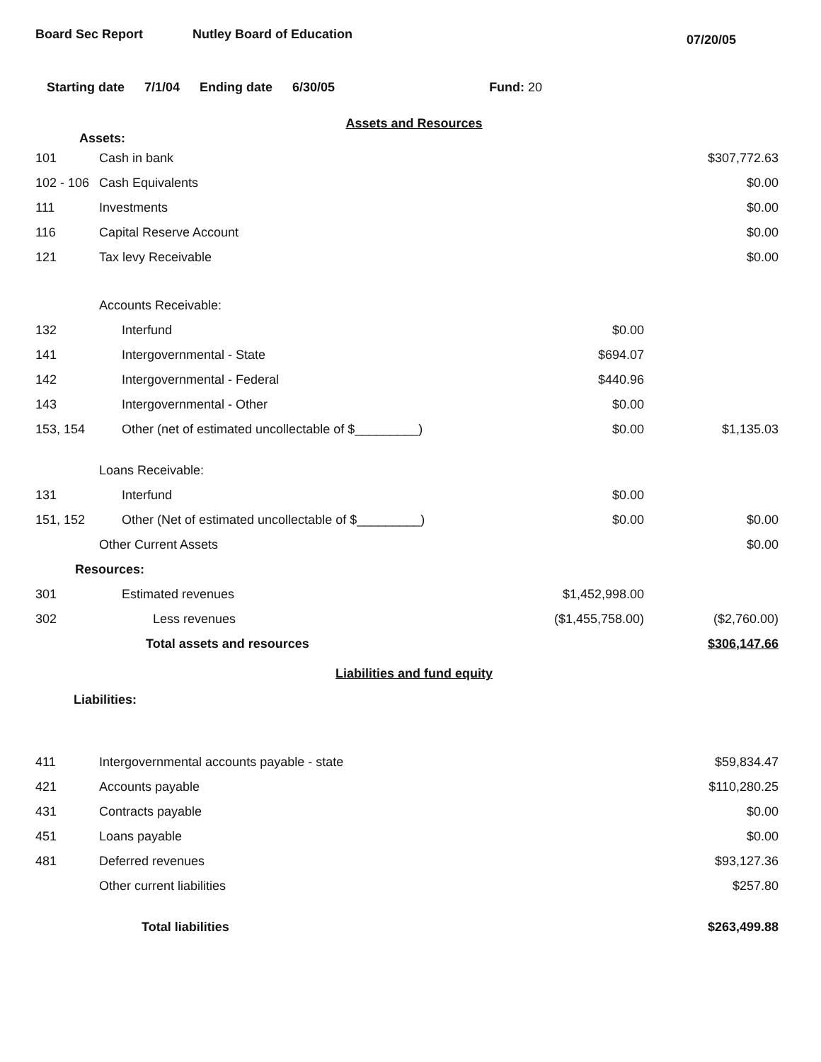Board Sec Report Nutley Board of Education
07/20/05
Starting date 7/1/04 Ending date 6/30/05 Fund: 20
Assets and Resources
Assets:
| 101 | Cash in bank | | $307,772.63 |
| 102 - 106 | Cash Equivalents | | $0.00 |
| 111 | Investments | | $0.00 |
| 116 | Capital Reserve Account | | $0.00 |
| 121 | Tax levy Receivable | | $0.00 |
| | Accounts Receivable: | | |
| 132 | Interfund | $0.00 | |
| 141 | Intergovernmental - State | $694.07 | |
| 142 | Intergovernmental - Federal | $440.96 | |
| 143 | Intergovernmental - Other | $0.00 | |
| 153, 154 | Other (net of estimated uncollectable of $_________) | $0.00 | $1,135.03 |
| | Loans Receivable: | | |
| 131 | Interfund | $0.00 | |
| 151, 152 | Other (Net of estimated uncollectable of $_________) | $0.00 | $0.00 |
| | Other Current Assets | | $0.00 |
| Resources: | | | |
| 301 | Estimated revenues | $1,452,998.00 | |
| 302 | Less revenues | ($1,455,758.00) | ($2,760.00) |
| | Total assets and resources | | $306,147.66 |
Liabilities and fund equity
Liabilities:
| 411 | Intergovernmental accounts payable - state | $59,834.47 |
| 421 | Accounts payable | $110,280.25 |
| 431 | Contracts payable | $0.00 |
| 451 | Loans payable | $0.00 |
| 481 | Deferred revenues | $93,127.36 |
| | Other current liabilities | $257.80 |
| | Total liabilities | $263,499.88 |